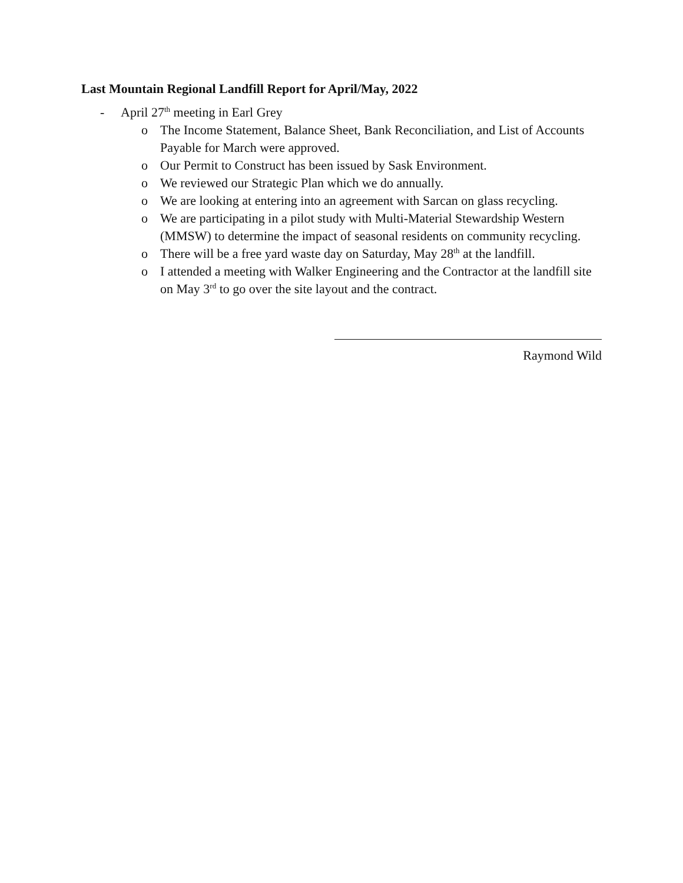Last Mountain Regional Landfill Report for April/May, 2022
- April 27<sup>th</sup> meeting in Earl Grey
o The Income Statement, Balance Sheet, Bank Reconciliation, and List of Accounts Payable for March were approved.
o Our Permit to Construct has been issued by Sask Environment.
o We reviewed our Strategic Plan which we do annually.
o We are looking at entering into an agreement with Sarcan on glass recycling.
o We are participating in a pilot study with Multi-Material Stewardship Western (MMSW) to determine the impact of seasonal residents on community recycling.
o There will be a free yard waste day on Saturday, May 28<sup>th</sup> at the landfill.
o I attended a meeting with Walker Engineering and the Contractor at the landfill site on May 3<sup>rd</sup> to go over the site layout and the contract.
Raymond Wild